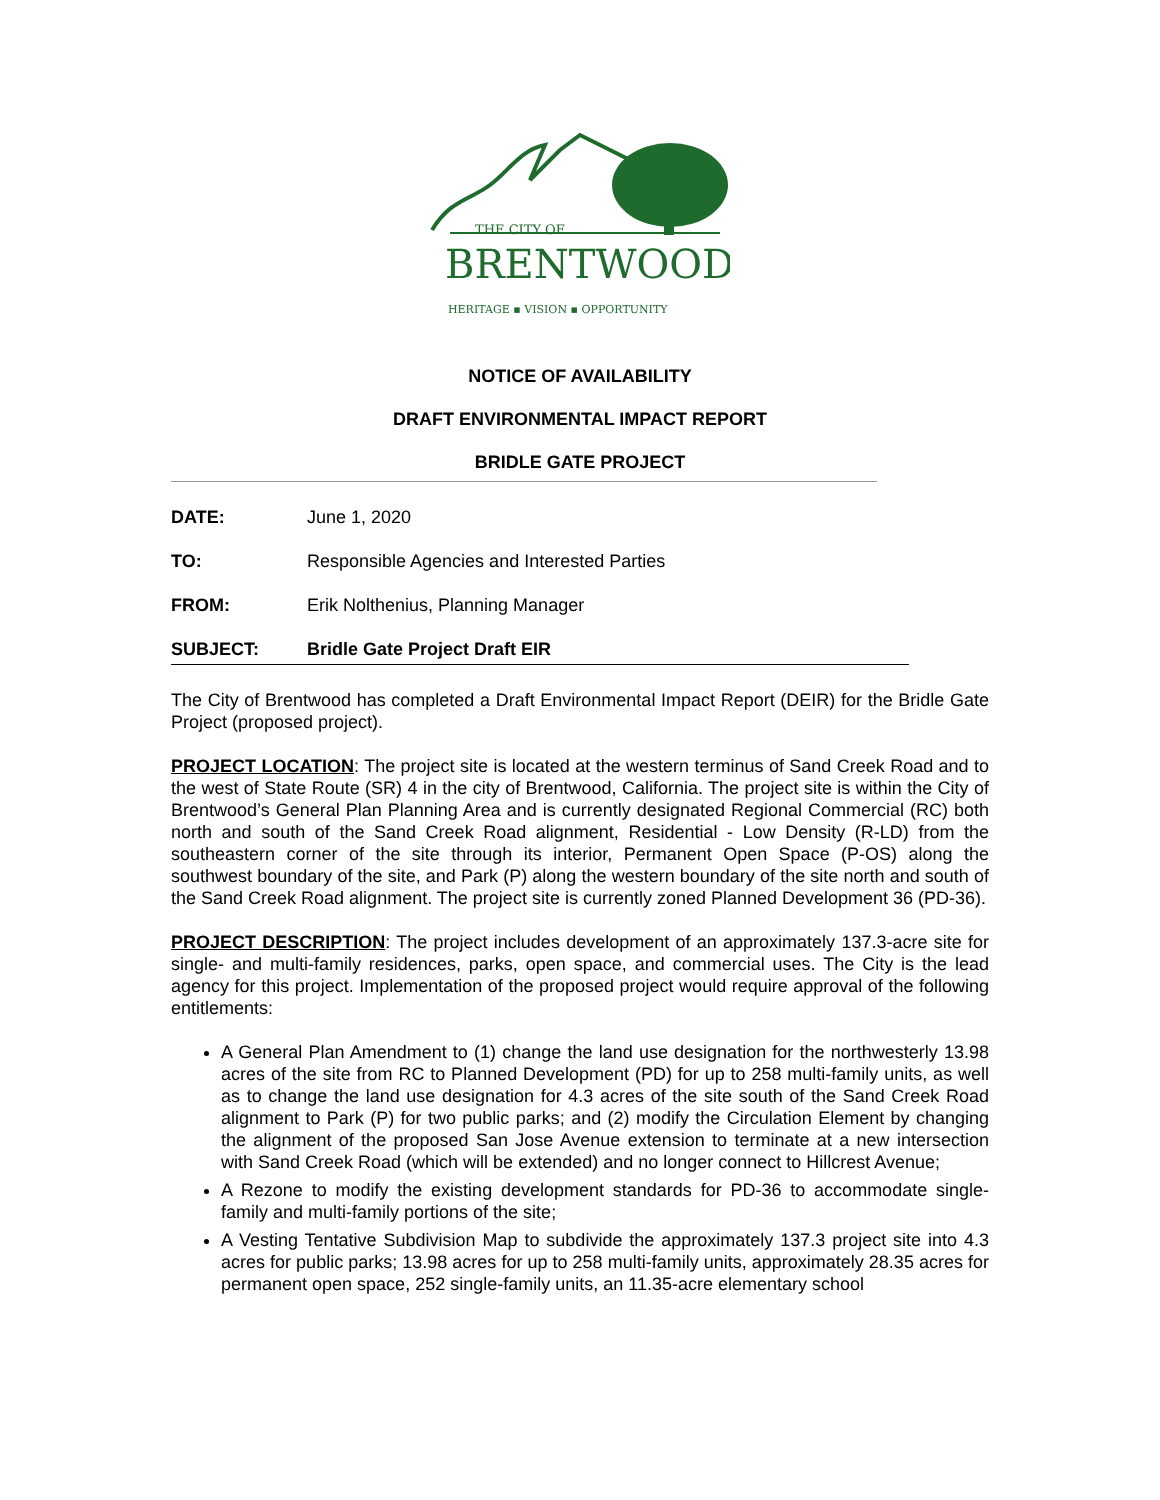THE CITY OF
BRENTWOOD
HERITAGE ▪ VISION ▪ OPPORTUNITY
NOTICE OF AVAILABILITY
DRAFT ENVIRONMENTAL IMPACT REPORT
BRIDLE GATE PROJECT
DATE: June 1, 2020
TO: Responsible Agencies and Interested Parties
FROM: Erik Nolthenius, Planning Manager
SUBJECT: Bridle Gate Project Draft EIR
The City of Brentwood has completed a Draft Environmental Impact Report (DEIR) for the Bridle Gate Project (proposed project).
PROJECT LOCATION: The project site is located at the western terminus of Sand Creek Road and to the west of State Route (SR) 4 in the city of Brentwood, California. The project site is within the City of Brentwood’s General Plan Planning Area and is currently designated Regional Commercial (RC) both north and south of the Sand Creek Road alignment, Residential - Low Density (R-LD) from the southeastern corner of the site through its interior, Permanent Open Space (P-OS) along the southwest boundary of the site, and Park (P) along the western boundary of the site north and south of the Sand Creek Road alignment. The project site is currently zoned Planned Development 36 (PD-36).
PROJECT DESCRIPTION: The project includes development of an approximately 137.3-acre site for single- and multi-family residences, parks, open space, and commercial uses. The City is the lead agency for this project. Implementation of the proposed project would require approval of the following entitlements:
A General Plan Amendment to (1) change the land use designation for the northwesterly 13.98 acres of the site from RC to Planned Development (PD) for up to 258 multi-family units, as well as to change the land use designation for 4.3 acres of the site south of the Sand Creek Road alignment to Park (P) for two public parks; and (2) modify the Circulation Element by changing the alignment of the proposed San Jose Avenue extension to terminate at a new intersection with Sand Creek Road (which will be extended) and no longer connect to Hillcrest Avenue;
A Rezone to modify the existing development standards for PD-36 to accommodate single-family and multi-family portions of the site;
A Vesting Tentative Subdivision Map to subdivide the approximately 137.3 project site into 4.3 acres for public parks; 13.98 acres for up to 258 multi-family units, approximately 28.35 acres for permanent open space, 252 single-family units, an 11.35-acre elementary school